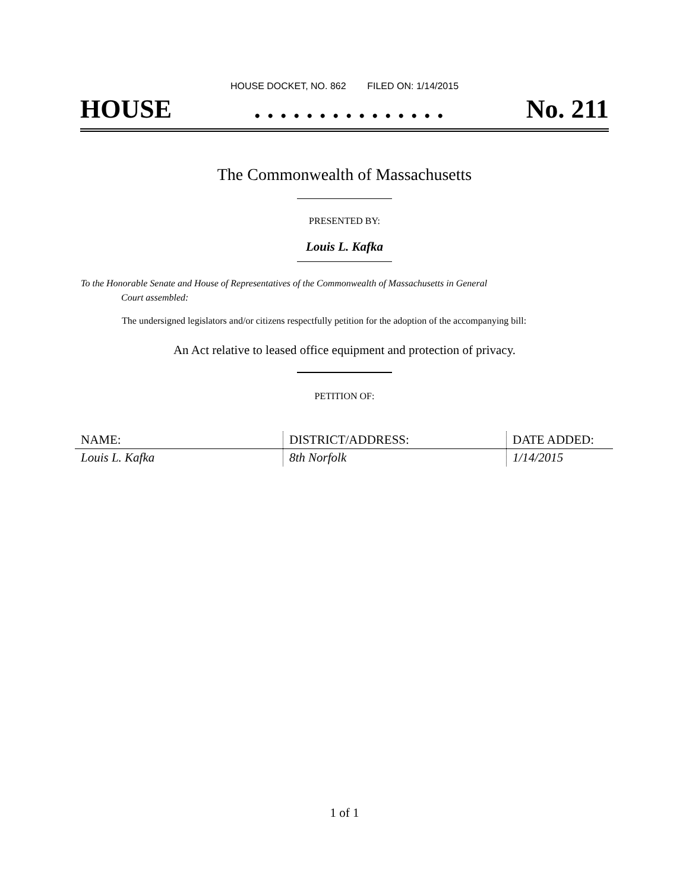HOUSE DOCKET, NO. 862 FILED ON: 1/14/2015
HOUSE. . . . . . . . . . . . . . . No. 211
The Commonwealth of Massachusetts
PRESENTED BY:
Louis L. Kafka
To the Honorable Senate and House of Representatives of the Commonwealth of Massachusetts in General
Court assembled:
The undersigned legislators and/or citizens respectfully petition for the adoption of the accompanying bill:
An Act relative to leased office equipment and protection of privacy.
PETITION OF:
| NAME: | DISTRICT/ADDRESS: | DATE ADDED: |
| --- | --- | --- |
| Louis L. Kafka | 8th Norfolk | 1/14/2015 |
1 of 1